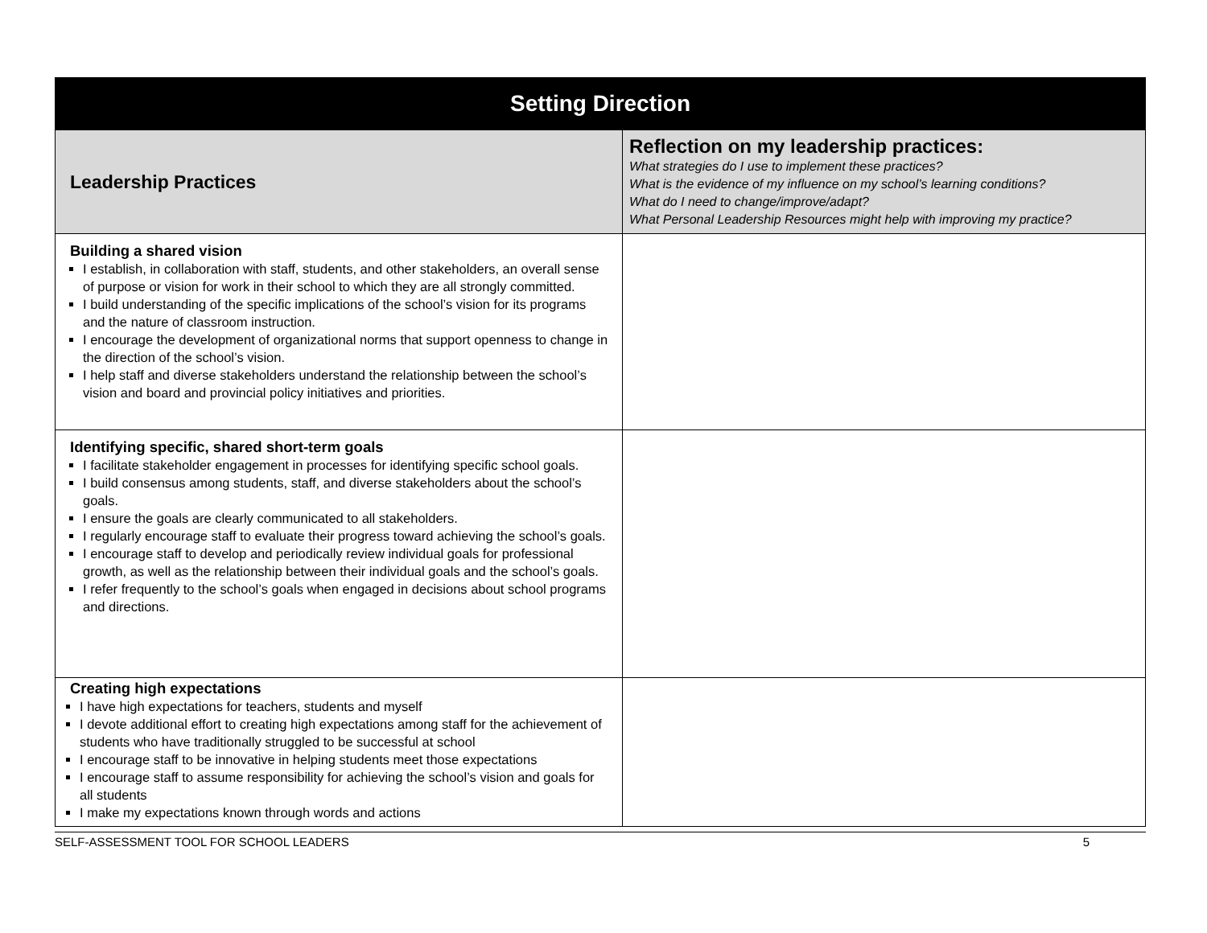| Setting Direction | |
| --- | --- |
| Leadership Practices | Reflection on my leadership practices: What strategies do I use to implement these practices? What is the evidence of my influence on my school’s learning conditions? What do I need to change/improve/adapt? What Personal Leadership Resources might help with improving my practice? |
| Building a shared vision I establish, in collaboration with staff, students, and other stakeholders, an overall sense of purpose or vision for work in their school to which they are all strongly committed. I build understanding of the specific implications of the school’s vision for its programs and the nature of classroom instruction. I encourage the development of organizational norms that support openness to change in the direction of the school’s vision. I help staff and diverse stakeholders understand the relationship between the school’s vision and board and provincial policy initiatives and priorities. | |
| Identifying specific, shared short-term goals I facilitate stakeholder engagement in processes for identifying specific school goals. I build consensus among students, staff, and diverse stakeholders about the school’s goals. I ensure the goals are clearly communicated to all stakeholders. I regularly encourage staff to evaluate their progress toward achieving the school’s goals. I encourage staff to develop and periodically review individual goals for professional growth, as well as the relationship between their individual goals and the school’s goals. I refer frequently to the school’s goals when engaged in decisions about school programs and directions. | |
| Creating high expectations I have high expectations for teachers, students and myself I devote additional effort to creating high expectations among staff for the achievement of students who have traditionally struggled to be successful at school I encourage staff to be innovative in helping students meet those expectations I encourage staff to assume responsibility for achieving the school’s vision and goals for all students I make my expectations known through words and actions | |
SELF-ASSESSMENT TOOL FOR SCHOOL LEADERS 5